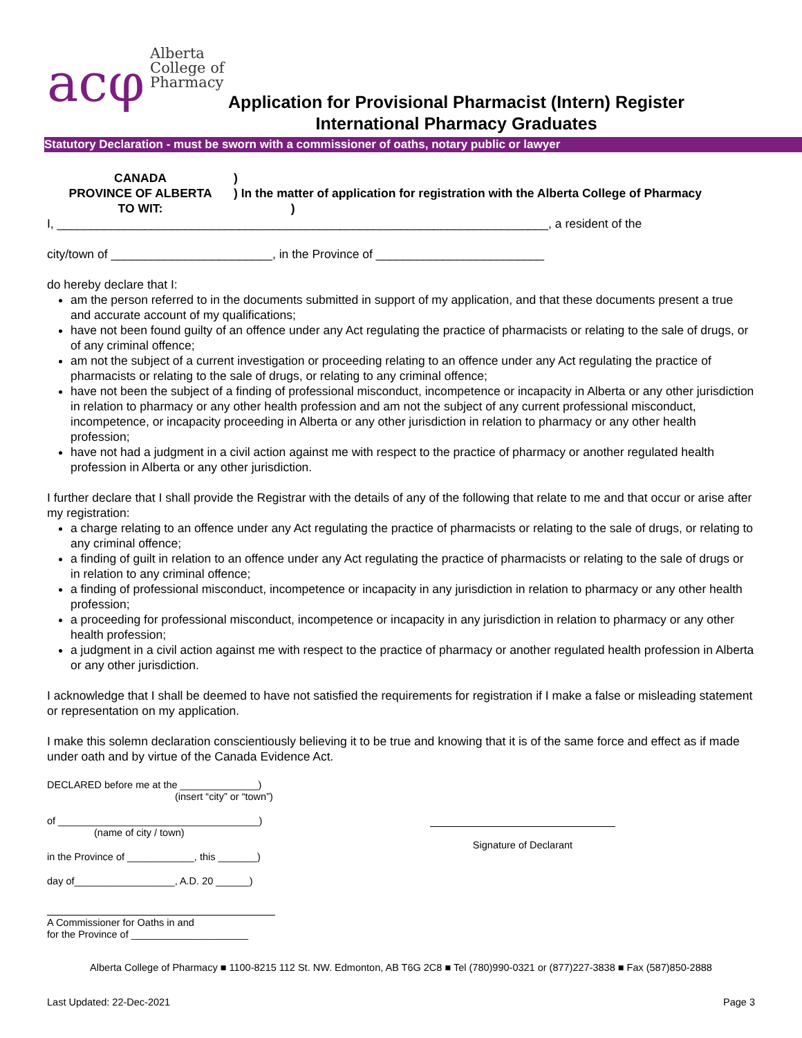acφ Alberta
College of
Pharmacy
Application for Provisional Pharmacist (Intern) Register
International Pharmacy Graduates
Statutory Declaration - must be sworn with a commissioner of oaths, notary public or lawyer
CANADA
PROVINCE OF ALBERTA
TO WIT:
)
) In the matter of application for registration with the Alberta College of Pharmacy
)
I, _________________________________________________________________________, a resident of the
city/town of ________________________, in the Province of _________________________
do hereby declare that I:
am the person referred to in the documents submitted in support of my application, and that these documents present a true and accurate account of my qualifications;
have not been found guilty of an offence under any Act regulating the practice of pharmacists or relating to the sale of drugs, or of any criminal offence;
am not the subject of a current investigation or proceeding relating to an offence under any Act regulating the practice of pharmacists or relating to the sale of drugs, or relating to any criminal offence;
have not been the subject of a finding of professional misconduct, incompetence or incapacity in Alberta or any other jurisdiction in relation to pharmacy or any other health profession and am not the subject of any current professional misconduct, incompetence, or incapacity proceeding in Alberta or any other jurisdiction in relation to pharmacy or any other health profession;
have not had a judgment in a civil action against me with respect to the practice of pharmacy or another regulated health profession in Alberta or any other jurisdiction.
I further declare that I shall provide the Registrar with the details of any of the following that relate to me and that occur or arise after my registration:
a charge relating to an offence under any Act regulating the practice of pharmacists or relating to the sale of drugs, or relating to any criminal offence;
a finding of guilt in relation to an offence under any Act regulating the practice of pharmacists or relating to the sale of drugs or in relation to any criminal offence;
a finding of professional misconduct, incompetence or incapacity in any jurisdiction in relation to pharmacy or any other health profession;
a proceeding for professional misconduct, incompetence or incapacity in any jurisdiction in relation to pharmacy or any other health profession;
a judgment in a civil action against me with respect to the practice of pharmacy or another regulated health profession in Alberta or any other jurisdiction.
I acknowledge that I shall be deemed to have not satisfied the requirements for registration if I make a false or misleading statement or representation on my application.
I make this solemn declaration conscientiously believing it to be true and knowing that it is of the same force and effect as if made under oath and by virtue of the Canada Evidence Act.
DECLARED before me at the ______________)
(insert “city” or “town”)
of ____________________________________)
(name of city / town)
in the Province of ____________, this _______)
day of__________________, A.D. 20 ______)
A Commissioner for Oaths in and
for the Province of _____________________
Signature of Declarant
Alberta College of Pharmacy ■ 1100-8215 112 St. NW. Edmonton, AB T6G 2C8 ■ Tel (780)990-0321 or (877)227-3838 ■ Fax (587)850-2888
Last Updated: 22-Dec-2021 Page 3